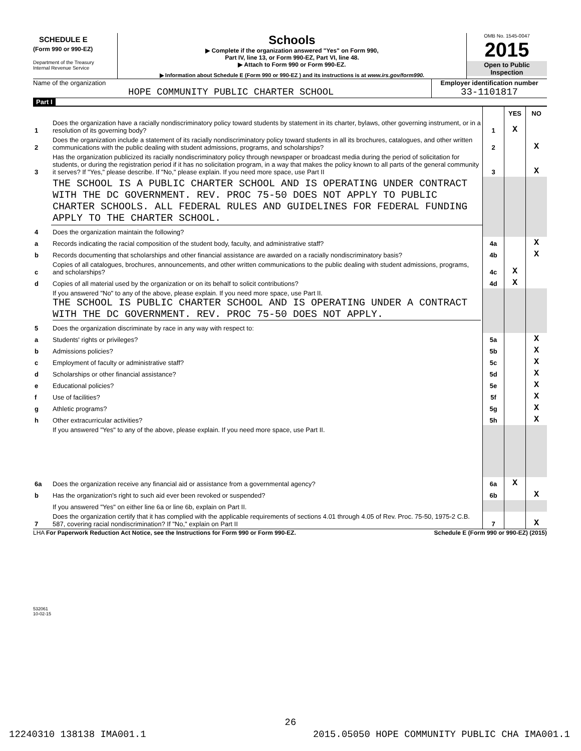SCHEDULE E
(Form 990 or 990-EZ)
Department of the Treasury
Internal Revenue Service
Schools
▶ Complete if the organization answered "Yes" on Form 990,
Part IV, line 13, or Form 990-EZ, Part VI, line 48.
▶ Attach to Form 990 or Form 990-EZ.
▶ Information about Schedule E (Form 990 or 990-EZ ) and its instructions is at www.irs.gov/form990.
OMB No. 1545-0047
2015
Open to Public
Inspection
Name of the organization
HOPE COMMUNITY PUBLIC CHARTER SCHOOL
Employer identification number
33-1101817
Part I
| | | | YES | NO |
| 1 | Does the organization have a racially nondiscriminatory policy toward students by statement in its charter, bylaws, other governing instrument, or in a resolution of its governing body? | 1 | X | |
| 2 | Does the organization include a statement of its racially nondiscriminatory policy toward students in all its brochures, catalogues, and other written communications with the public dealing with student admissions, programs, and scholarships? | 2 | | X |
| 3 | Has the organization publicized its racially nondiscriminatory policy through newspaper or broadcast media during the period of solicitation for students, or during the registration period if it has no solicitation program, in a way that makes the policy known to all parts of the general community it serves? If "Yes," please describe. If "No," please explain. If you need more space, use Part II | 3 | | X |
| | THE SCHOOL IS A PUBLIC CHARTER SCHOOL AND IS OPERATING UNDER CONTRACT WITH THE DC GOVERNMENT. REV. PROC 75-50 DOES NOT APPLY TO PUBLIC CHARTER SCHOOLS. ALL FEDERAL RULES AND GUIDELINES FOR FEDERAL FUNDING APPLY TO THE CHARTER SCHOOL. | | | |
| 4 | Does the organization maintain the following? | | | |
| a | Records indicating the racial composition of the student body, faculty, and administrative staff? | 4a | | X |
| b | Records documenting that scholarships and other financial assistance are awarded on a racially nondiscriminatory basis? | 4b | | X |
| c | Copies of all catalogues, brochures, announcements, and other written communications to the public dealing with student admissions, programs, and scholarships? | 4c | X | |
| d | Copies of all material used by the organization or on its behalf to solicit contributions? | 4d | X | |
| | If you answered "No" to any of the above, please explain. If you need more space, use Part II. THE SCHOOL IS PUBLIC CHARTER SCHOOL AND IS OPERATING UNDER A CONTRACT WITH THE DC GOVERNMENT. REV. PROC 75-50 DOES NOT APPLY. | | | |
| 5 | Does the organization discriminate by race in any way with respect to: | | | |
| a | Students' rights or privileges? | 5a | | X |
| b | Admissions policies? | 5b | | X |
| c | Employment of faculty or administrative staff? | 5c | | X |
| d | Scholarships or other financial assistance? | 5d | | X |
| e | Educational policies? | 5e | | X |
| f | Use of facilities? | 5f | | X |
| g | Athletic programs? | 5g | | X |
| h | Other extracurricular activities? | 5h | | X |
| | If you answered "Yes" to any of the above, please explain. If you need more space, use Part II. | | | |
| 6a | Does the organization receive any financial aid or assistance from a governmental agency? | 6a | X | |
| b | Has the organization's right to such aid ever been revoked or suspended? | 6b | | X |
| | If you answered "Yes" on either line 6a or line 6b, explain on Part II. | | | |
| 7 | Does the organization certify that it has complied with the applicable requirements of sections 4.01 through 4.05 of Rev. Proc. 75-50, 1975-2 C.B. 587, covering racial nondiscrimination? If "No," explain on Part II | 7 | | X |
LHA For Paperwork Reduction Act Notice, see the Instructions for Form 990 or Form 990-EZ. Schedule E (Form 990 or 990-EZ) (2015)
532061
10-02-15
26
12240310 138138 IMA001.1 2015.05050 HOPE COMMUNITY PUBLIC CHA IMA001.1